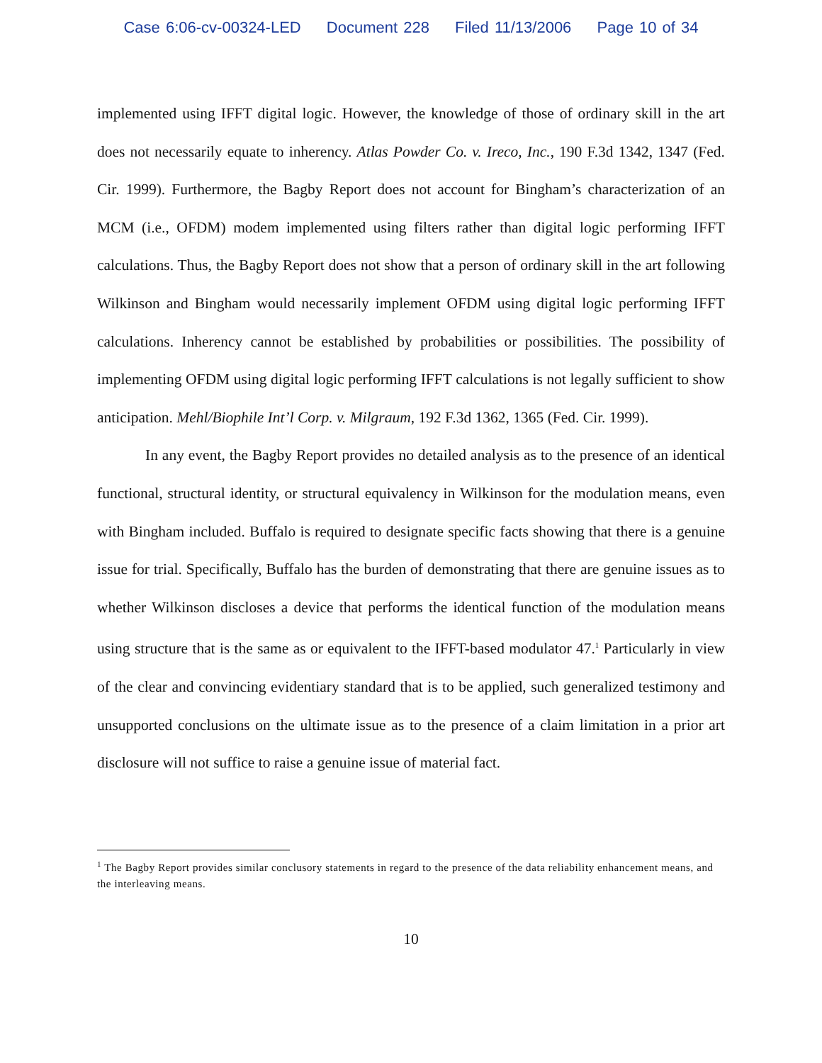Case 6:06-cv-00324-LED Document 228 Filed 11/13/2006 Page 10 of 34
implemented using IFFT digital logic. However, the knowledge of those of ordinary skill in the art does not necessarily equate to inherency. Atlas Powder Co. v. Ireco, Inc., 190 F.3d 1342, 1347 (Fed. Cir. 1999). Furthermore, the Bagby Report does not account for Bingham’s characterization of an MCM (i.e., OFDM) modem implemented using filters rather than digital logic performing IFFT calculations. Thus, the Bagby Report does not show that a person of ordinary skill in the art following Wilkinson and Bingham would necessarily implement OFDM using digital logic performing IFFT calculations. Inherency cannot be established by probabilities or possibilities. The possibility of implementing OFDM using digital logic performing IFFT calculations is not legally sufficient to show anticipation. Mehl/Biophile Int’l Corp. v. Milgraum, 192 F.3d 1362, 1365 (Fed. Cir. 1999).
In any event, the Bagby Report provides no detailed analysis as to the presence of an identical functional, structural identity, or structural equivalency in Wilkinson for the modulation means, even with Bingham included. Buffalo is required to designate specific facts showing that there is a genuine issue for trial. Specifically, Buffalo has the burden of demonstrating that there are genuine issues as to whether Wilkinson discloses a device that performs the identical function of the modulation means using structure that is the same as or equivalent to the IFFT-based modulator 47.<sup>1</sup> Particularly in view of the clear and convincing evidentiary standard that is to be applied, such generalized testimony and unsupported conclusions on the ultimate issue as to the presence of a claim limitation in a prior art disclosure will not suffice to raise a genuine issue of material fact.
<sup>1</sup> The Bagby Report provides similar conclusory statements in regard to the presence of the data reliability enhancement means, and the interleaving means.
10